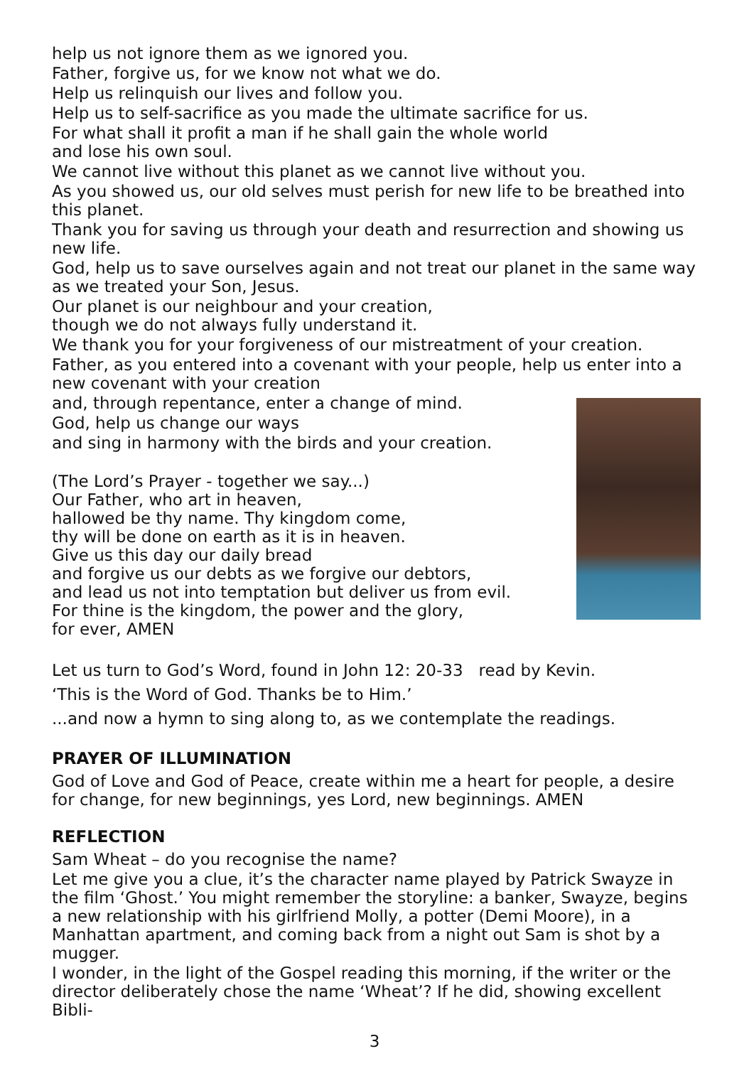help us not ignore them as we ignored you.
Father, forgive us, for we know not what we do.
Help us relinquish our lives and follow you.
Help us to self-sacrifice as you made the ultimate sacrifice for us.
For what shall it profit a man if he shall gain the whole world
and lose his own soul.
We cannot live without this planet as we cannot live without you.
As you showed us, our old selves must perish for new life to be breathed into this planet.
Thank you for saving us through your death and resurrection and showing us new life.
God, help us to save ourselves again and not treat our planet in the same way as we treated your Son, Jesus.
Our planet is our neighbour and your creation,
though we do not always fully understand it.
We thank you for your forgiveness of our mistreatment of your creation.
Father, as you entered into a covenant with your people, help us enter into a new covenant with your creation
and, through repentance, enter a change of mind.
God, help us change our ways
and sing in harmony with the birds and your creation.
(The Lord’s Prayer - together we say...)
Our Father, who art in heaven,
hallowed be thy name. Thy kingdom come,
thy will be done on earth as it is in heaven.
Give us this day our daily bread
and forgive us our debts as we forgive our debtors,
and lead us not into temptation but deliver us from evil.
For thine is the kingdom, the power and the glory,
for ever, AMEN
Let us turn to God’s Word, found in John 12: 20-33 read by Kevin.
‘This is the Word of God. Thanks be to Him.’
...and now a hymn to sing along to, as we contemplate the readings.
PRAYER OF ILLUMINATION
God of Love and God of Peace, create within me a heart for people, a desire for change, for new beginnings, yes Lord, new beginnings. AMEN
REFLECTION
Sam Wheat – do you recognise the name?
Let me give you a clue, it’s the character name played by Patrick Swayze in the film ‘Ghost.’ You might remember the storyline: a banker, Swayze, begins a new relationship with his girlfriend Molly, a potter (Demi Moore), in a Manhattan apartment, and coming back from a night out Sam is shot by a mugger.
I wonder, in the light of the Gospel reading this morning, if the writer or the director deliberately chose the name ‘Wheat’? If he did, showing excellent Bibli-
3